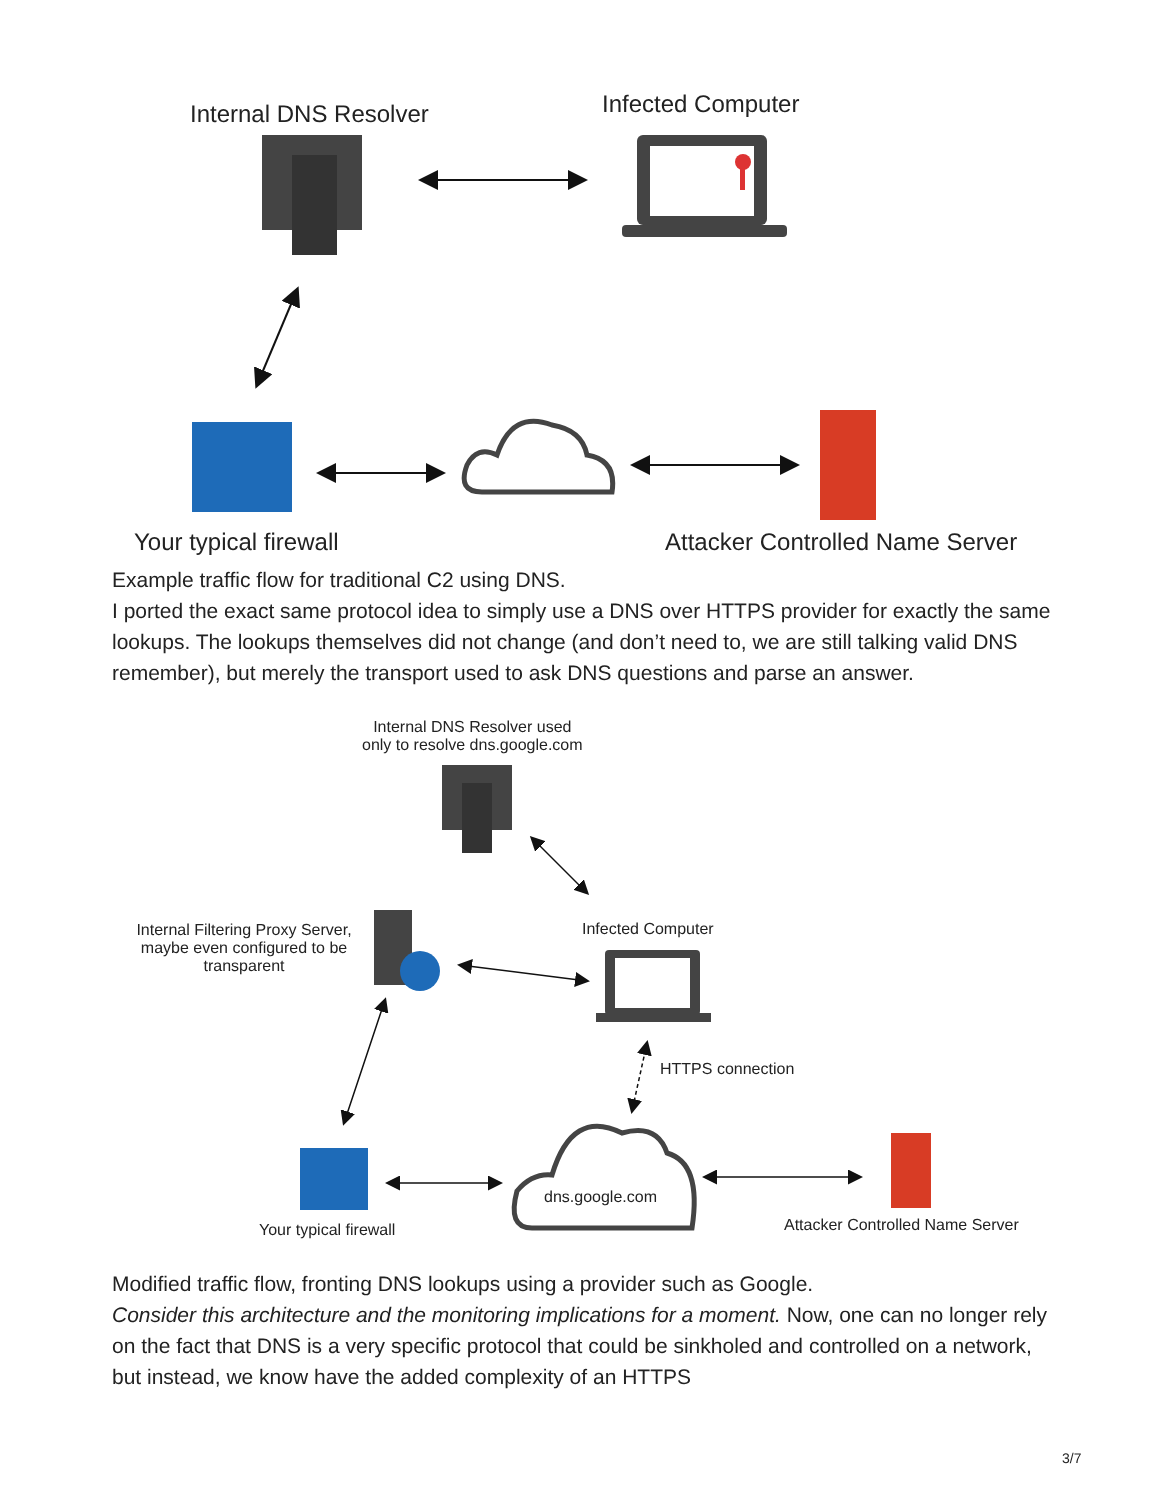Internal DNS Resolver Infected Computer
Your typical firewall
Attacker Controlled Name Server
Example traffic flow for traditional C2 using DNS.
I ported the exact same protocol idea to simply use a DNS over HTTPS provider for exactly the same lookups. The lookups themselves did not change (and don’t need to, we are still talking valid DNS remember), but merely the transport used to ask DNS questions and parse an answer.
Internal DNS Resolver used
only to resolve dns.google.com
Internal Filtering Proxy Server, maybe even configured to be transparent
Infected Computer
HTTPS connection
dns.google.com
Your typical firewall
Attacker Controlled Name Server
Modified traffic flow, fronting DNS lookups using a provider such as Google.
Consider this architecture and the monitoring implications for a moment. Now, one can no longer rely on the fact that DNS is a very specific protocol that could be sinkholed and controlled on a network, but instead, we know have the added complexity of an HTTPS
3/7